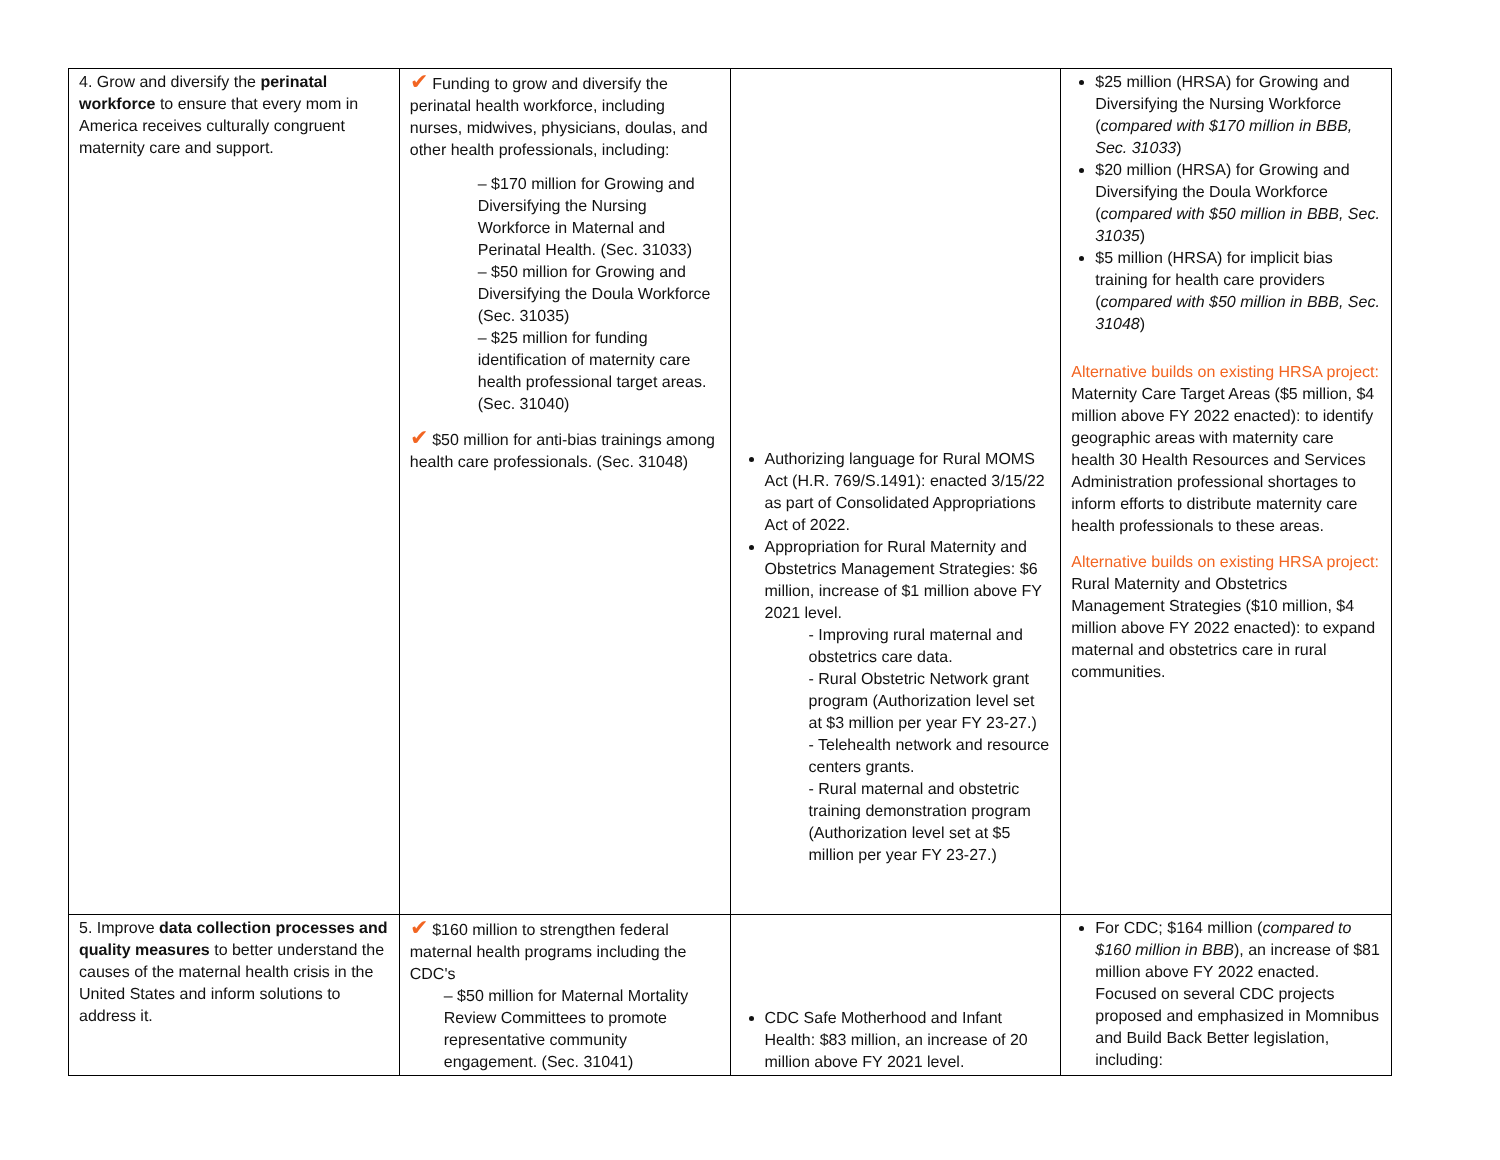| 4. Grow and diversify the perinatal workforce to ensure that every mom in America receives culturally congruent maternity care and support. | ✔ Funding to grow and diversify the perinatal health workforce, including nurses, midwives, physicians, doulas, and other health professionals, including: – $170 million for Growing and Diversifying the Nursing Workforce in Maternal and Perinatal Health. (Sec. 31033) – $50 million for Growing and Diversifying the Doula Workforce (Sec. 31035) – $25 million for funding identification of maternity care health professional target areas. (Sec. 31040) ✔ $50 million for anti-bias trainings among health care professionals. (Sec. 31048) | Authorizing language for Rural MOMS Act (H.R. 769/S.1491): enacted 3/15/22 as part of Consolidated Appropriations Act of 2022. Appropriation for Rural Maternity and Obstetrics Management Strategies: $6 million, increase of $1 million above FY 2021 level. - Improving rural maternal and obstetrics care data. - Rural Obstetric Network grant program (Authorization level set at $3 million per year FY 23-27.) - Telehealth network and resource centers grants. - Rural maternal and obstetric training demonstration program (Authorization level set at $5 million per year FY 23-27.) | $25 million (HRSA) for Growing and Diversifying the Nursing Workforce ( compared with $170 million in BBB, Sec. 31033 ) $20 million (HRSA) for Growing and Diversifying the Doula Workforce ( compared with $50 million in BBB, Sec. 31035 ) $5 million (HRSA) for implicit bias training for health care providers ( compared with $50 million in BBB, Sec. 31048 ) Alternative builds on existing HRSA project: Maternity Care Target Areas ($5 million, $4 million above FY 2022 enacted): to identify geographic areas with maternity care health 30 Health Resources and Services Administration professional shortages to inform efforts to distribute maternity care health professionals to these areas. Alternative builds on existing HRSA project: Rural Maternity and Obstetrics Management Strategies ($10 million, $4 million above FY 2022 enacted): to expand maternal and obstetrics care in rural communities. |
| 5. Improve data collection processes and quality measures to better understand the causes of the maternal health crisis in the United States and inform solutions to address it. | ✔ $160 million to strengthen federal maternal health programs including the CDC's – $50 million for Maternal Mortality Review Committees to promote representative community engagement. (Sec. 31041) | CDC Safe Motherhood and Infant Health: $83 million, an increase of 20 million above FY 2021 level. | For CDC; $164 million ( compared to $160 million in BBB ), an increase of $81 million above FY 2022 enacted. Focused on several CDC projects proposed and emphasized in Momnibus and Build Back Better legislation, including: |